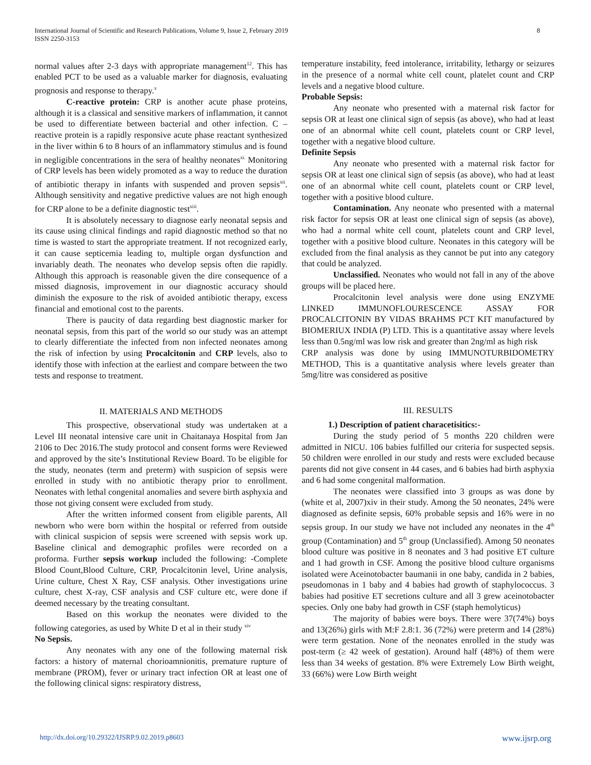International Journal of Scientific and Research Publications, Volume 9, Issue 2, February 2019
ISSN 2250-3153
8
normal values after 2-3 days with appropriate management<sup>12</sup>. This has enabled PCT to be used as a valuable marker for diagnosis, evaluating prognosis and response to therapy.<sup>x</sup>
C-reactive protein: CRP is another acute phase proteins, although it is a classical and sensitive markers of inflammation, it cannot be used to differentiate between bacterial and other infection. C – reactive protein is a rapidly responsive acute phase reactant synthesized in the liver within 6 to 8 hours of an inflammatory stimulus and is found in negligible concentrations in the sera of healthy neonates<sup>xi.</sup> Monitoring of CRP levels has been widely promoted as a way to reduce the duration of antibiotic therapy in infants with suspended and proven sepsis<sup>xii</sup>. Although sensitivity and negative predictive values are not high enough for CRP alone to be a definite diagnostic test<sup>xiii</sup>.
It is absolutely necessary to diagnose early neonatal sepsis and its cause using clinical findings and rapid diagnostic method so that no time is wasted to start the appropriate treatment. If not recognized early, it can cause septicemia leading to, multiple organ dysfunction and invariably death. The neonates who develop sepsis often die rapidly. Although this approach is reasonable given the dire consequence of a missed diagnosis, improvement in our diagnostic accuracy should diminish the exposure to the risk of avoided antibiotic therapy, excess financial and emotional cost to the parents.
There is paucity of data regarding best diagnostic marker for neonatal sepsis, from this part of the world so our study was an attempt to clearly differentiate the infected from non infected neonates among the risk of infection by using Procalcitonin and CRP levels, also to identify those with infection at the earliest and compare between the two tests and response to treatment.
II. MATERIALS AND METHODS
This prospective, observational study was undertaken at a Level III neonatal intensive care unit in Chaitanaya Hospital from Jan 2106 to Dec 2016.The study protocol and consent forms were Reviewed and approved by the site’s Institutional Review Board. To be eligible for the study, neonates (term and preterm) with suspicion of sepsis were enrolled in study with no antibiotic therapy prior to enrollment. Neonates with lethal congenital anomalies and severe birth asphyxia and those not giving consent were excluded from study.
After the written informed consent from eligible parents, All newborn who were born within the hospital or referred from outside with clinical suspicion of sepsis were screened with sepsis work up. Baseline clinical and demographic profiles were recorded on a proforma. Further sepsis workup included the following: -Complete Blood Count,Blood Culture, CRP, Procalcitonin level, Urine analysis, Urine culture, Chest X Ray, CSF analysis. Other investigations urine culture, chest X-ray, CSF analysis and CSF culture etc, were done if deemed necessary by the treating consultant.
Based on this workup the neonates were divided to the following categories, as used by White D et al in their study <sup>xiv</sup>
No Sepsis.
Any neonates with any one of the following maternal risk factors: a history of maternal chorioamnionitis, premature rupture of membrane (PROM), fever or urinary tract infection OR at least one of the following clinical signs: respiratory distress,
temperature instability, feed intolerance, irritability, lethargy or seizures in the presence of a normal white cell count, platelet count and CRP levels and a negative blood culture.
Probable Sepsis:
Any neonate who presented with a maternal risk factor for sepsis OR at least one clinical sign of sepsis (as above), who had at least one of an abnormal white cell count, platelets count or CRP level, together with a negative blood culture.
Definite Sepsis
Any neonate who presented with a maternal risk factor for sepsis OR at least one clinical sign of sepsis (as above), who had at least one of an abnormal white cell count, platelets count or CRP level, together with a positive blood culture.
Contamination. Any neonate who presented with a maternal risk factor for sepsis OR at least one clinical sign of sepsis (as above), who had a normal white cell count, platelets count and CRP level, together with a positive blood culture. Neonates in this category will be excluded from the final analysis as they cannot be put into any category that could be analyzed.
Unclassified. Neonates who would not fall in any of the above groups will be placed here.
Procalcitonin level analysis were done using ENZYME LINKED IMMUNOFLOURESCENCE ASSAY FOR PROCALCITONIN BY VIDAS BRAHMS PCT KIT manufactured by BIOMERIUX INDIA (P) LTD. This is a quantitative assay where levels less than 0.5ng/ml was low risk and greater than 2ng/ml as high risk
CRP analysis was done by using IMMUNOTURBIDOMETRY METHOD, This is a quantitative analysis where levels greater than 5mg/litre was considered as positive
III. RESULTS
1.) Description of patient characetisitics:-
During the study period of 5 months 220 children were admitted in NICU. 106 babies fulfilled our criteria for suspected sepsis. 50 children were enrolled in our study and rests were excluded because parents did not give consent in 44 cases, and 6 babies had birth asphyxia and 6 had some congenital malformation.
The neonates were classified into 3 groups as was done by (white et al, 2007)xiv in their study. Among the 50 neonates, 24% were diagnosed as definite sepsis, 60% probable sepsis and 16% were in no sepsis group. In our study we have not included any neonates in the 4<sup>th</sup> group (Contamination) and 5<sup>th</sup> group (Unclassified). Among 50 neonates blood culture was positive in 8 neonates and 3 had positive ET culture and 1 had growth in CSF. Among the positive blood culture organisms isolated were Aceinotobacter baumanii in one baby, candida in 2 babies, pseudomonas in 1 baby and 4 babies had growth of staphylococcus. 3 babies had positive ET secretions culture and all 3 grew aceinotobacter species. Only one baby had growth in CSF (staph hemolyticus)
The majority of babies were boys. There were 37(74%) boys and 13(26%) girls with M:F 2.8:1. 36 (72%) were preterm and 14 (28%) were term gestation. None of the neonates enrolled in the study was post-term (≥ 42 week of gestation). Around half (48%) of them were less than 34 weeks of gestation. 8% were Extremely Low Birth weight, 33 (66%) were Low Birth weight
http://dx.doi.org/10.29322/IJSRP.9.02.2019.p8603 www.ijsrp.org